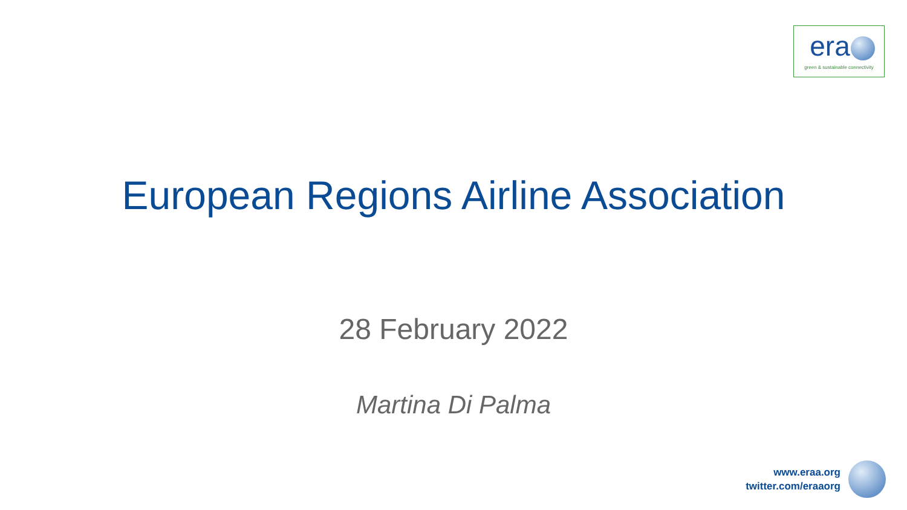era
green & sustainable connectivity
European Regions Airline Association
28 February 2022
Martina Di Palma
www.eraa.org
twitter.com/eraaorg